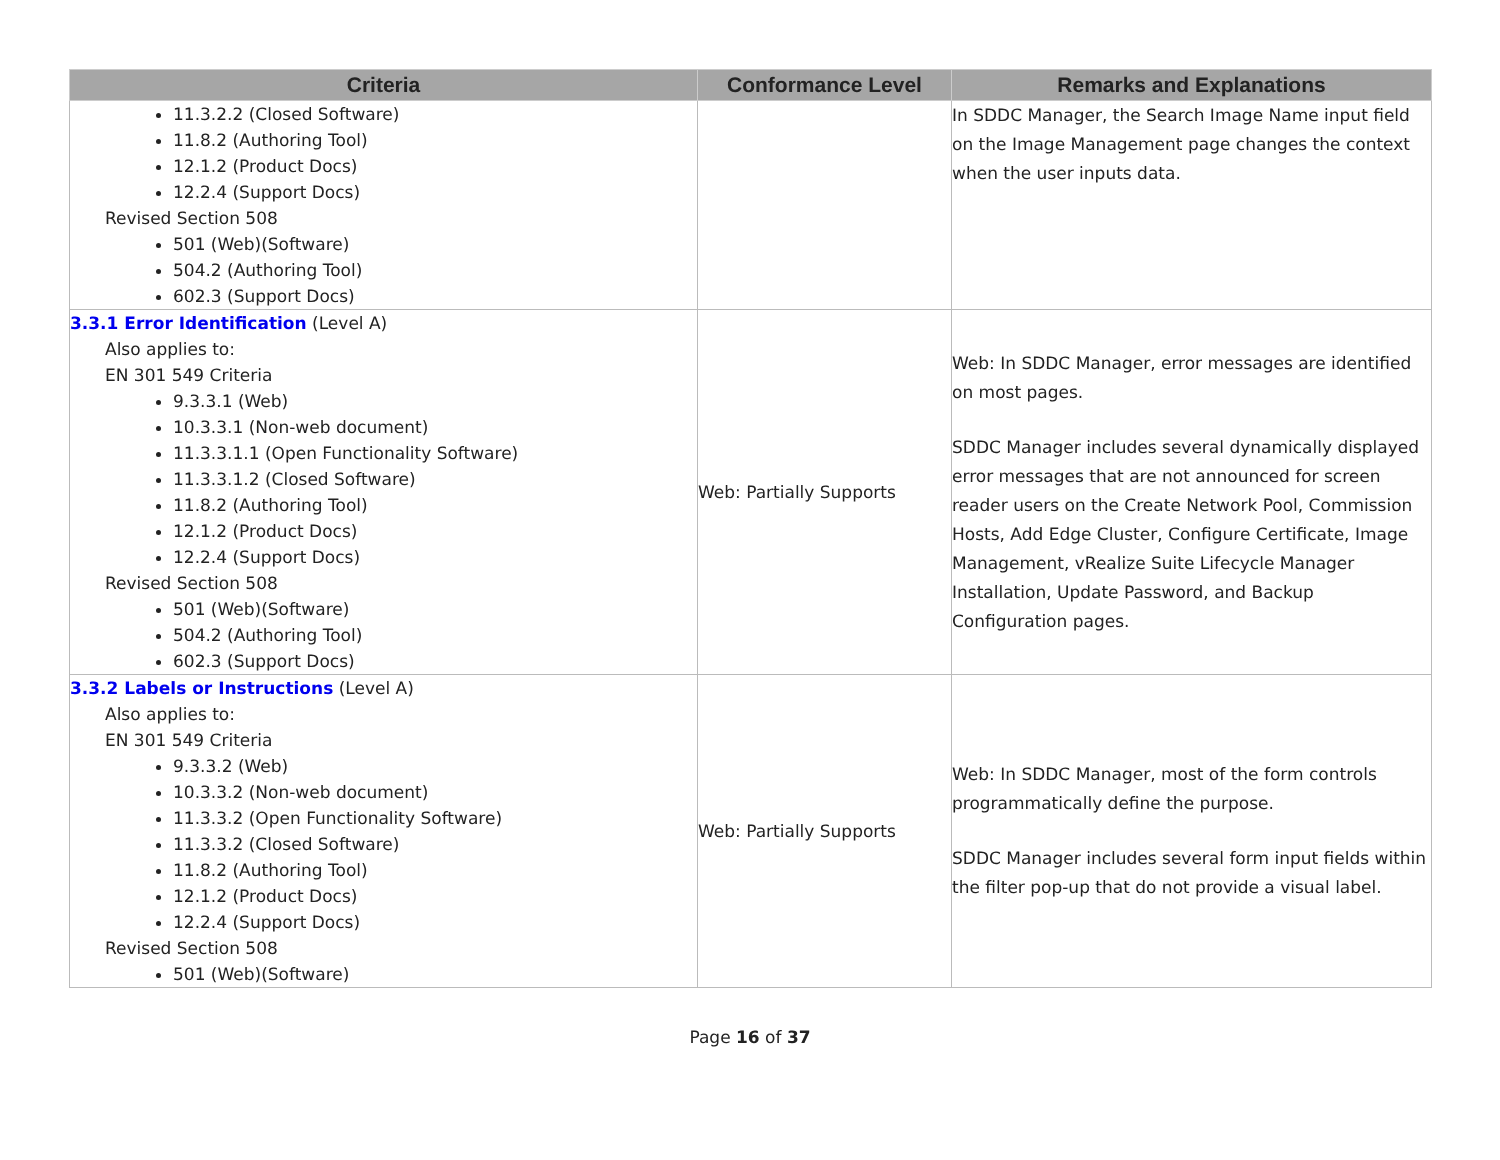| Criteria | Conformance Level | Remarks and Explanations |
| --- | --- | --- |
| 11.3.2.2 (Closed Software) 11.8.2 (Authoring Tool) 12.1.2 (Product Docs) 12.2.4 (Support Docs) Revised Section 508 501 (Web)(Software) 504.2 (Authoring Tool) 602.3 (Support Docs) | | In SDDC Manager, the Search Image Name input field on the Image Management page changes the context when the user inputs data. |
| 3.3.1 Error Identification (Level A) Also applies to: EN 301 549 Criteria 9.3.3.1 (Web) 10.3.3.1 (Non-web document) 11.3.3.1.1 (Open Functionality Software) 11.3.3.1.2 (Closed Software) 11.8.2 (Authoring Tool) 12.1.2 (Product Docs) 12.2.4 (Support Docs) Revised Section 508 501 (Web)(Software) 504.2 (Authoring Tool) 602.3 (Support Docs) | Web: Partially Supports | Web: In SDDC Manager, error messages are identified on most pages. SDDC Manager includes several dynamically displayed error messages that are not announced for screen reader users on the Create Network Pool, Commission Hosts, Add Edge Cluster, Configure Certificate, Image Management, vRealize Suite Lifecycle Manager Installation, Update Password, and Backup Configuration pages. |
| 3.3.2 Labels or Instructions (Level A) Also applies to: EN 301 549 Criteria 9.3.3.2 (Web) 10.3.3.2 (Non-web document) 11.3.3.2 (Open Functionality Software) 11.3.3.2 (Closed Software) 11.8.2 (Authoring Tool) 12.1.2 (Product Docs) 12.2.4 (Support Docs) Revised Section 508 501 (Web)(Software) | Web: Partially Supports | Web: In SDDC Manager, most of the form controls programmatically define the purpose. SDDC Manager includes several form input fields within the filter pop-up that do not provide a visual label. |
Page 16 of 37